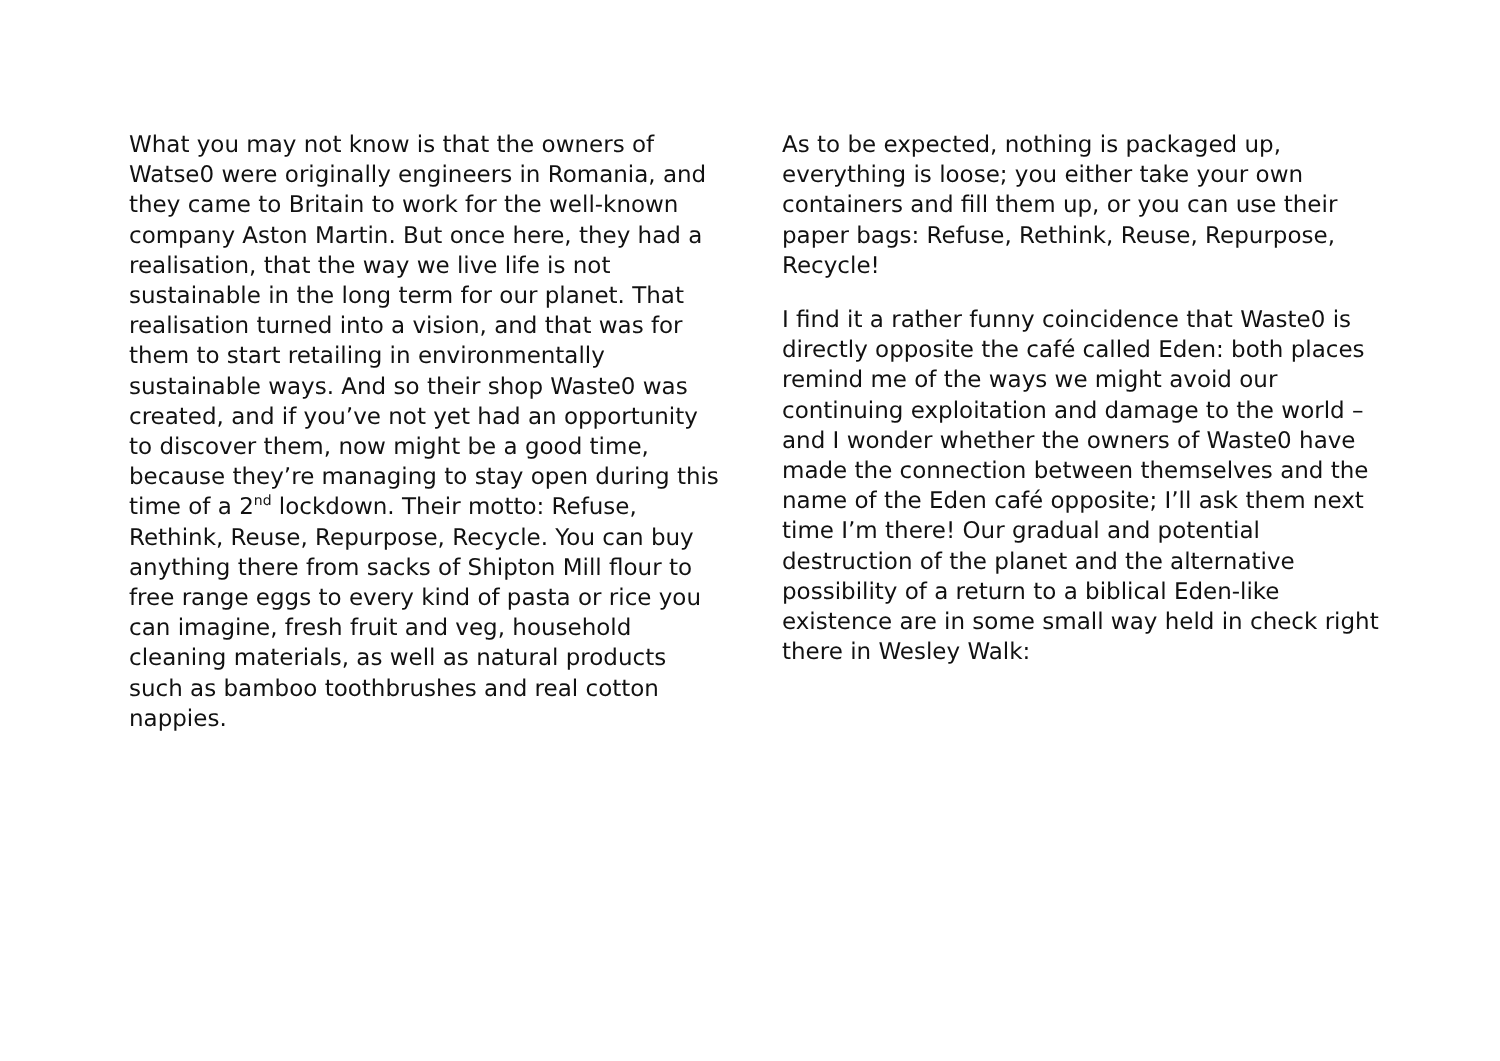What you may not know is that the owners of Watse0 were originally engineers in Romania, and they came to Britain to work for the well-known company Aston Martin. But once here, they had a realisation, that the way we live life is not sustainable in the long term for our planet. That realisation turned into a vision, and that was for them to start retailing in environmentally sustainable ways. And so their shop Waste0 was created, and if you’ve not yet had an opportunity to discover them, now might be a good time, because they’re managing to stay open during this time of a 2<sup>nd</sup> lockdown. Their motto: Refuse, Rethink, Reuse, Repurpose, Recycle. You can buy anything there from sacks of Shipton Mill flour to free range eggs to every kind of pasta or rice you can imagine, fresh fruit and veg, household cleaning materials, as well as natural products such as bamboo toothbrushes and real cotton nappies.
As to be expected, nothing is packaged up, everything is loose; you either take your own containers and fill them up, or you can use their paper bags: Refuse, Rethink, Reuse, Repurpose, Recycle!
I find it a rather funny coincidence that Waste0 is directly opposite the café called Eden: both places remind me of the ways we might avoid our continuing exploitation and damage to the world – and I wonder whether the owners of Waste0 have made the connection between themselves and the name of the Eden café opposite; I’ll ask them next time I’m there! Our gradual and potential destruction of the planet and the alternative possibility of a return to a biblical Eden-like existence are in some small way held in check right there in Wesley Walk: